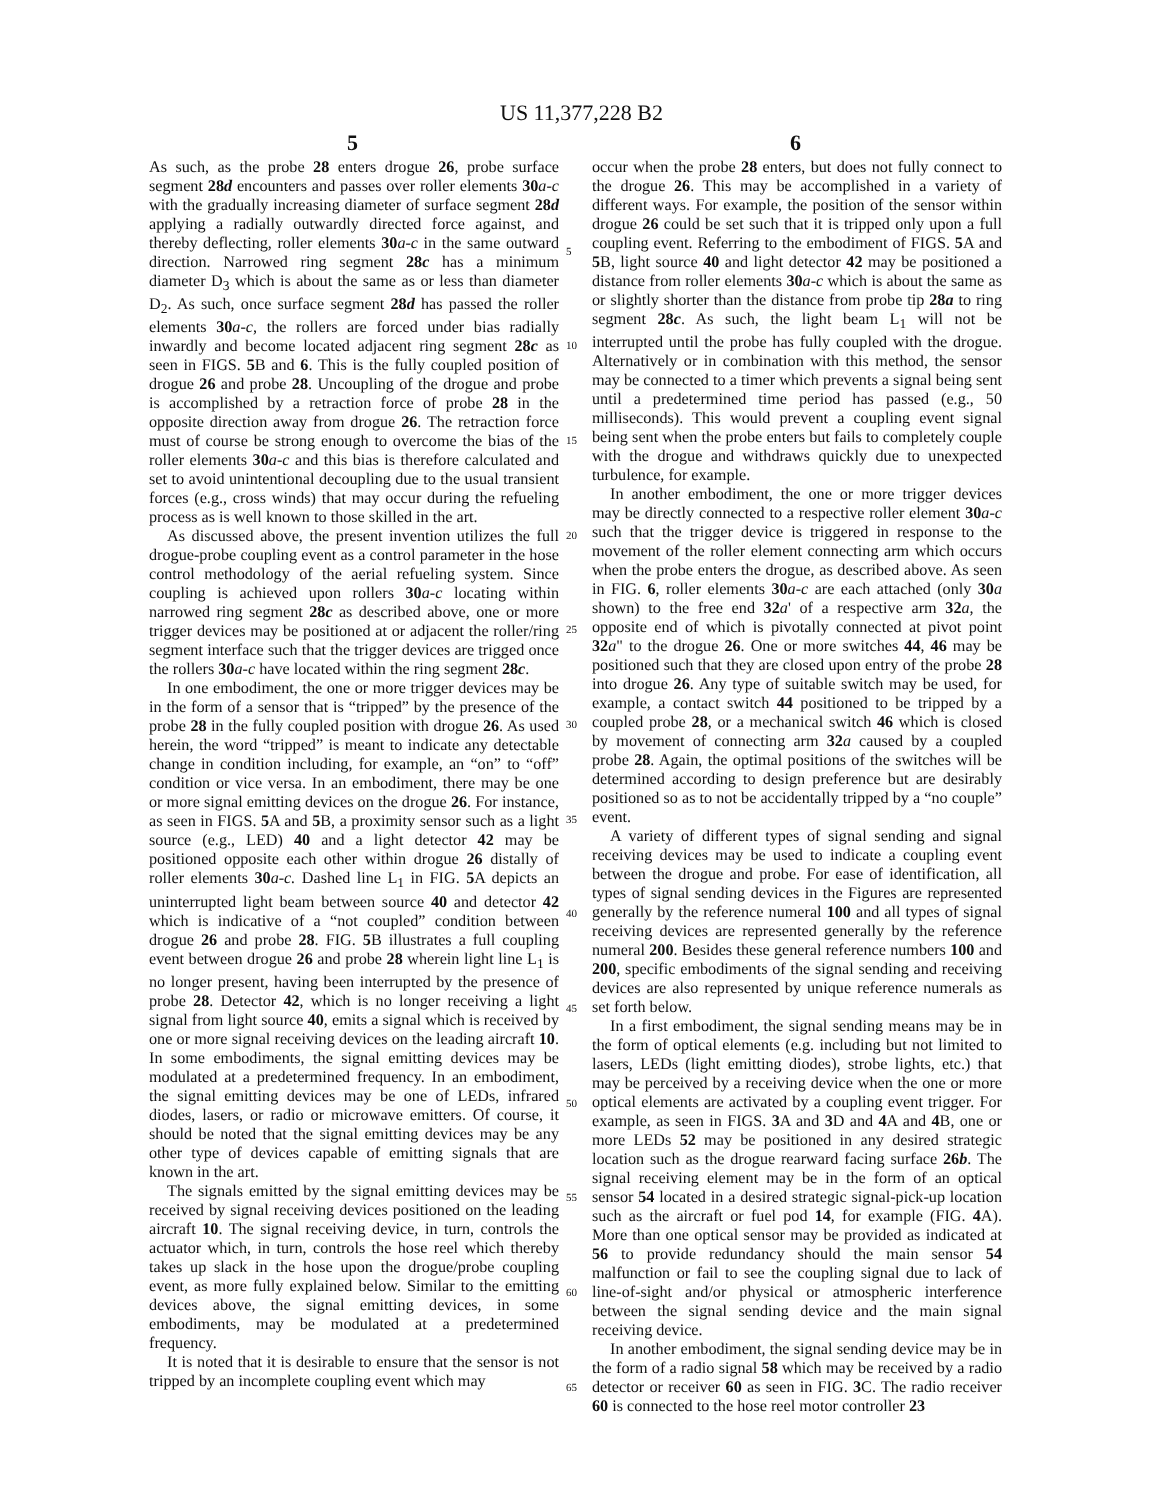US 11,377,228 B2
5 6
As such, as the probe 28 enters drogue 26, probe surface segment 28d encounters and passes over roller elements 30 a-c with the gradually increasing diameter of surface segment 28d applying a radially outwardly directed force against, and thereby deflecting, roller elements 30 a-c in the same outward direction. Narrowed ring segment 28c has a minimum diameter D<sub>3</sub> which is about the same as or less than diameter D<sub>2</sub>. As such, once surface segment 28d has passed the roller elements 30 a-c, the rollers are forced under bias radially inwardly and become located adjacent ring segment 28c as seen in FIGS. 5 B and 6. This is the fully coupled position of drogue 26 and probe 28. Uncoupling of the drogue and probe is accomplished by a retraction force of probe 28 in the opposite direction away from drogue 26. The retraction force must of course be strong enough to overcome the bias of the roller elements 30 a-c and this bias is therefore calculated and set to avoid unintentional decoupling due to the usual transient forces (e.g., cross winds) that may occur during the refueling process as is well known to those skilled in the art.
As discussed above, the present invention utilizes the full drogue-probe coupling event as a control parameter in the hose control methodology of the aerial refueling system. Since coupling is achieved upon rollers 30 a-c locating within narrowed ring segment 28c as described above, one or more trigger devices may be positioned at or adjacent the roller/ring segment interface such that the trigger devices are trigged once the rollers 30 a-c have located within the ring segment 28c.
In one embodiment, the one or more trigger devices may be in the form of a sensor that is “tripped” by the presence of the probe 28 in the fully coupled position with drogue 26. As used herein, the word “tripped” is meant to indicate any detectable change in condition including, for example, an “on” to “off” condition or vice versa. In an embodiment, there may be one or more signal emitting devices on the drogue 26. For instance, as seen in FIGS. 5 A and 5 B, a proximity sensor such as a light source (e.g., LED) 40 and a light detector 42 may be positioned opposite each other within drogue 26 distally of roller elements 30 a-c. Dashed line L<sub>1</sub> in FIG. 5 A depicts an uninterrupted light beam between source 40 and detector 42 which is indicative of a “not coupled” condition between drogue 26 and probe 28. FIG. 5 B illustrates a full coupling event between drogue 26 and probe 28 wherein light line L<sub>1</sub> is no longer present, having been interrupted by the presence of probe 28. Detector 42, which is no longer receiving a light signal from light source 40, emits a signal which is received by one or more signal receiving devices on the leading aircraft 10. In some embodiments, the signal emitting devices may be modulated at a predetermined frequency. In an embodiment, the signal emitting devices may be one of LEDs, infrared diodes, lasers, or radio or microwave emitters. Of course, it should be noted that the signal emitting devices may be any other type of devices capable of emitting signals that are known in the art.
The signals emitted by the signal emitting devices may be received by signal receiving devices positioned on the leading aircraft 10. The signal receiving device, in turn, controls the actuator which, in turn, controls the hose reel which thereby takes up slack in the hose upon the drogue/probe coupling event, as more fully explained below. Similar to the emitting devices above, the signal emitting devices, in some embodiments, may be modulated at a predetermined frequency.
It is noted that it is desirable to ensure that the sensor is not tripped by an incomplete coupling event which may
5
10
15
20
25
30
35
40
45
50
55
60
65
occur when the probe 28 enters, but does not fully connect to the drogue 26. This may be accomplished in a variety of different ways. For example, the position of the sensor within drogue 26 could be set such that it is tripped only upon a full coupling event. Referring to the embodiment of FIGS. 5 A and 5 B, light source 40 and light detector 42 may be positioned a distance from roller elements 30 a-c which is about the same as or slightly shorter than the distance from probe tip 28a to ring segment 28c. As such, the light beam L<sub>1</sub> will not be interrupted until the probe has fully coupled with the drogue. Alternatively or in combination with this method, the sensor may be connected to a timer which prevents a signal being sent until a predetermined time period has passed (e.g., 50 milliseconds). This would prevent a coupling event signal being sent when the probe enters but fails to completely couple with the drogue and withdraws quickly due to unexpected turbulence, for example.
In another embodiment, the one or more trigger devices may be directly connected to a respective roller element 30 a-c such that the trigger device is triggered in response to the movement of the roller element connecting arm which occurs when the probe enters the drogue, as described above. As seen in FIG. 6, roller elements 30 a-c are each attached (only 30 a shown) to the free end 32 a' of a respective arm 32 a, the opposite end of which is pivotally connected at pivot point 32 a" to the drogue 26. One or more switches 44, 46 may be positioned such that they are closed upon entry of the probe 28 into drogue 26. Any type of suitable switch may be used, for example, a contact switch 44 positioned to be tripped by a coupled probe 28, or a mechanical switch 46 which is closed by movement of connecting arm 32 a caused by a coupled probe 28. Again, the optimal positions of the switches will be determined according to design preference but are desirably positioned so as to not be accidentally tripped by a “no couple” event.
A variety of different types of signal sending and signal receiving devices may be used to indicate a coupling event between the drogue and probe. For ease of identification, all types of signal sending devices in the Figures are represented generally by the reference numeral 100 and all types of signal receiving devices are represented generally by the reference numeral 200. Besides these general reference numbers 100 and 200, specific embodiments of the signal sending and receiving devices are also represented by unique reference numerals as set forth below.
In a first embodiment, the signal sending means may be in the form of optical elements (e.g. including but not limited to lasers, LEDs (light emitting diodes), strobe lights, etc.) that may be perceived by a receiving device when the one or more optical elements are activated by a coupling event trigger. For example, as seen in FIGS. 3 A and 3 D and 4 A and 4 B, one or more LEDs 52 may be positioned in any desired strategic location such as the drogue rearward facing surface 26b. The signal receiving element may be in the form of an optical sensor 54 located in a desired strategic signal-pick-up location such as the aircraft or fuel pod 14, for example (FIG. 4 A). More than one optical sensor may be provided as indicated at 56 to provide redundancy should the main sensor 54 malfunction or fail to see the coupling signal due to lack of line-of-sight and/or physical or atmospheric interference between the signal sending device and the main signal receiving device.
In another embodiment, the signal sending device may be in the form of a radio signal 58 which may be received by a radio detector or receiver 60 as seen in FIG. 3 C. The radio receiver 60 is connected to the hose reel motor controller 23